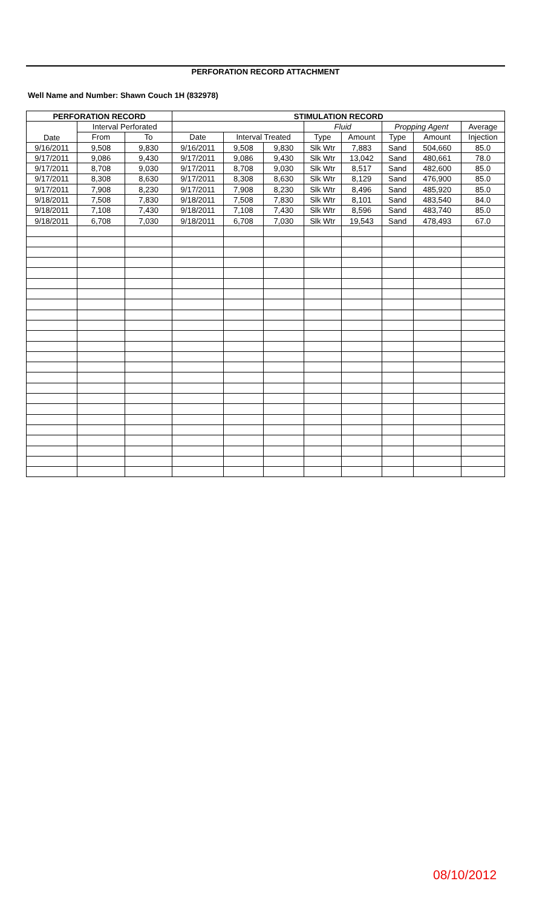PERFORATION RECORD ATTACHMENT
Well Name and Number: Shawn Couch 1H (832978)
| PERFORATION RECORD | | | STIMULATION RECORD | | | | | | | |
| --- | --- | --- | --- | --- | --- | --- | --- | --- | --- | --- |
| Date | Interval Perforated | | | | | Fluid | | Propping Agent | | Average |
| | From | To | Date | Interval Treated | | Type | Amount | Type | Amount | Injection |
| 9/16/2011 | 9,508 | 9,830 | 9/16/2011 | 9,508 | 9,830 | Slk Wtr | 7,883 | Sand | 504,660 | 85.0 |
| 9/17/2011 | 9,086 | 9,430 | 9/17/2011 | 9,086 | 9,430 | Slk Wtr | 13,042 | Sand | 480,661 | 78.0 |
| 9/17/2011 | 8,708 | 9,030 | 9/17/2011 | 8,708 | 9,030 | Slk Wtr | 8,517 | Sand | 482,600 | 85.0 |
| 9/17/2011 | 8,308 | 8,630 | 9/17/2011 | 8,308 | 8,630 | Slk Wtr | 8,129 | Sand | 476,900 | 85.0 |
| 9/17/2011 | 7,908 | 8,230 | 9/17/2011 | 7,908 | 8,230 | Slk Wtr | 8,496 | Sand | 485,920 | 85.0 |
| 9/18/2011 | 7,508 | 7,830 | 9/18/2011 | 7,508 | 7,830 | Slk Wtr | 8,101 | Sand | 483,540 | 84.0 |
| 9/18/2011 | 7,108 | 7,430 | 9/18/2011 | 7,108 | 7,430 | Slk Wtr | 8,596 | Sand | 483,740 | 85.0 |
| 9/18/2011 | 6,708 | 7,030 | 9/18/2011 | 6,708 | 7,030 | Slk Wtr | 19,543 | Sand | 478,493 | 67.0 |
08/10/2012